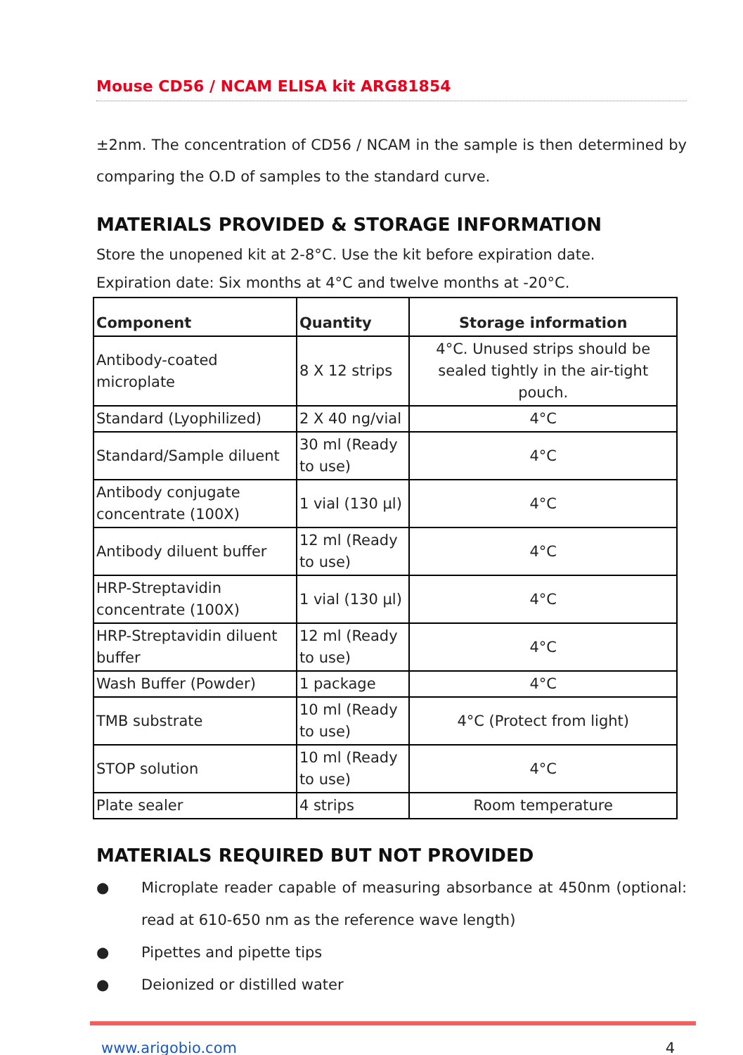Mouse CD56 / NCAM ELISA kit ARG81854
±2nm. The concentration of CD56 / NCAM in the sample is then determined by comparing the O.D of samples to the standard curve.
MATERIALS PROVIDED & STORAGE INFORMATION
Store the unopened kit at 2-8°C. Use the kit before expiration date.
Expiration date: Six months at 4°C and twelve months at -20°C.
| Component | Quantity | Storage information |
| --- | --- | --- |
| Antibody-coated microplate | 8 X 12 strips | 4°C. Unused strips should be sealed tightly in the air-tight pouch. |
| Standard (Lyophilized) | 2 X 40 ng/vial | 4°C |
| Standard/Sample diluent | 30 ml (Ready to use) | 4°C |
| Antibody conjugate concentrate (100X) | 1 vial (130 µl) | 4°C |
| Antibody diluent buffer | 12 ml (Ready to use) | 4°C |
| HRP-Streptavidin concentrate (100X) | 1 vial (130 µl) | 4°C |
| HRP-Streptavidin diluent buffer | 12 ml (Ready to use) | 4°C |
| Wash Buffer (Powder) | 1 package | 4°C |
| TMB substrate | 10 ml (Ready to use) | 4°C (Protect from light) |
| STOP solution | 10 ml (Ready to use) | 4°C |
| Plate sealer | 4 strips | Room temperature |
MATERIALS REQUIRED BUT NOT PROVIDED
● Microplate reader capable of measuring absorbance at 450nm (optional: read at 610-650 nm as the reference wave length)
● Pipettes and pipette tips
● Deionized or distilled water
www.arigobio.com 4